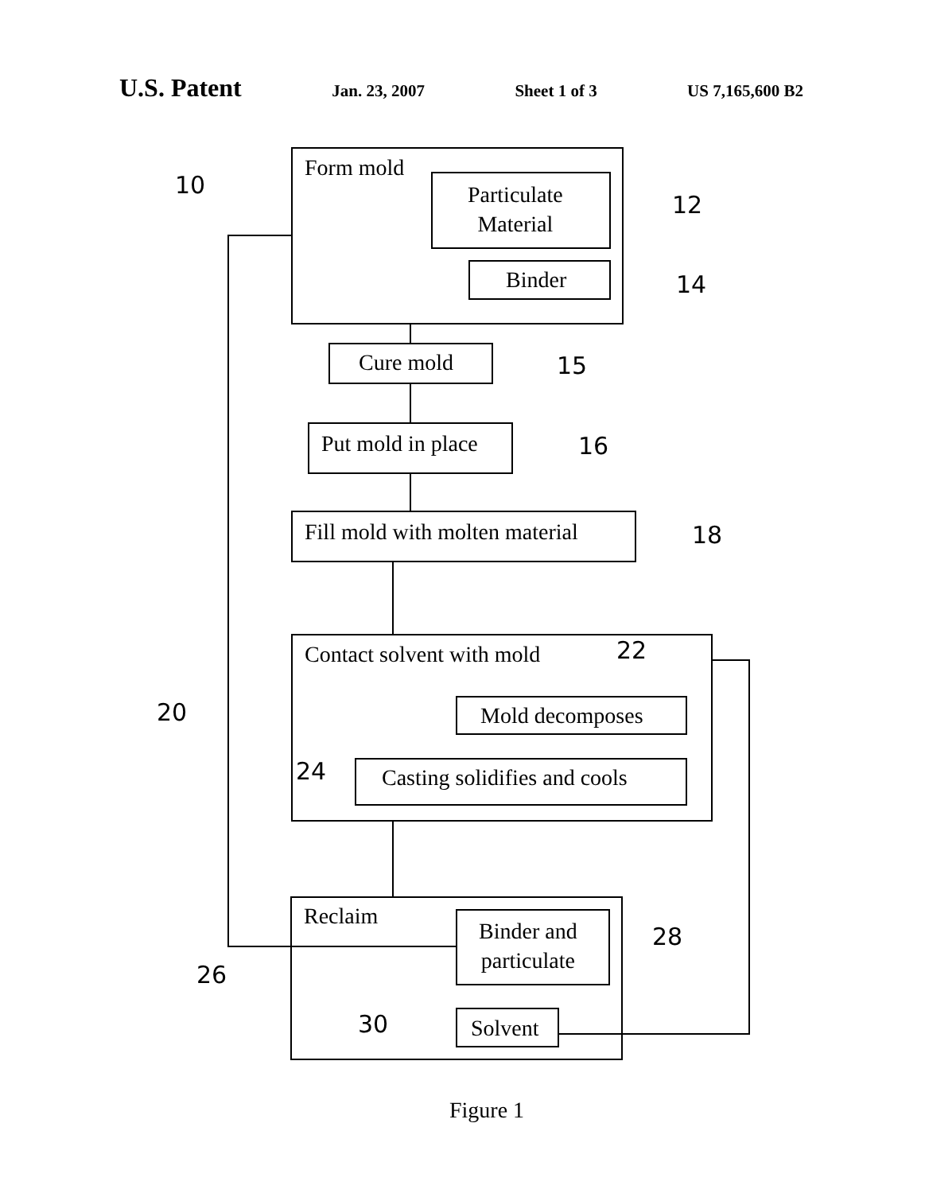U.S. Patent
Jan. 23, 2007 Sheet 1 of 3 US 7,165,600 B2
Form mold
Particulate
Material
Binder
10
12
14
Cure mold 15
Put mold in place 16
Fill mold with molten material 18
Contact solvent with mold 22
20 Mold decomposes
24 Casting solidifies and cools
Reclaim
Binder and
particulate
28
26
30 Solvent
Figure 1